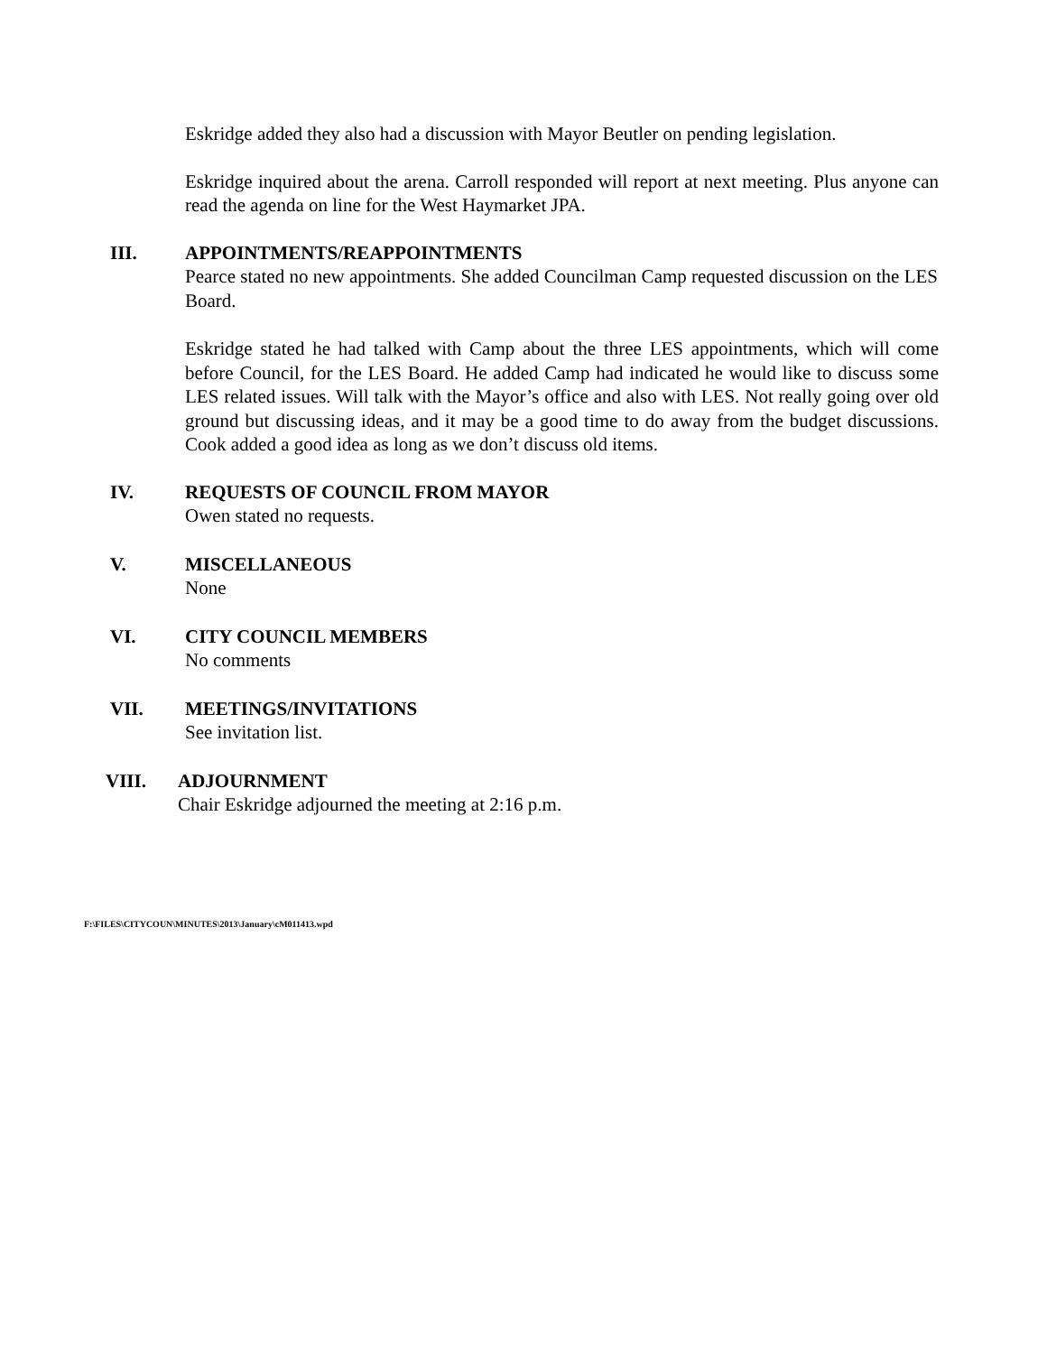Eskridge added they also had a discussion with Mayor Beutler on pending legislation.
Eskridge inquired about the arena. Carroll responded will report at next meeting. Plus anyone can read the agenda on line for the West Haymarket JPA.
III. APPOINTMENTS/REAPPOINTMENTS
Pearce stated no new appointments. She added Councilman Camp requested discussion on the LES Board.
Eskridge stated he had talked with Camp about the three LES appointments, which will come before Council, for the LES Board. He added Camp had indicated he would like to discuss some LES related issues. Will talk with the Mayor’s office and also with LES. Not really going over old ground but discussing ideas, and it may be a good time to do away from the budget discussions. Cook added a good idea as long as we don’t discuss old items.
IV. REQUESTS OF COUNCIL FROM MAYOR
Owen stated no requests.
V. MISCELLANEOUS
None
VI. CITY COUNCIL MEMBERS
No comments
VII. MEETINGS/INVITATIONS
See invitation list.
VIII. ADJOURNMENT
Chair Eskridge adjourned the meeting at 2:16 p.m.
F:\FILES\CITYCOUN\MINUTES\2013\January\cM011413.wpd